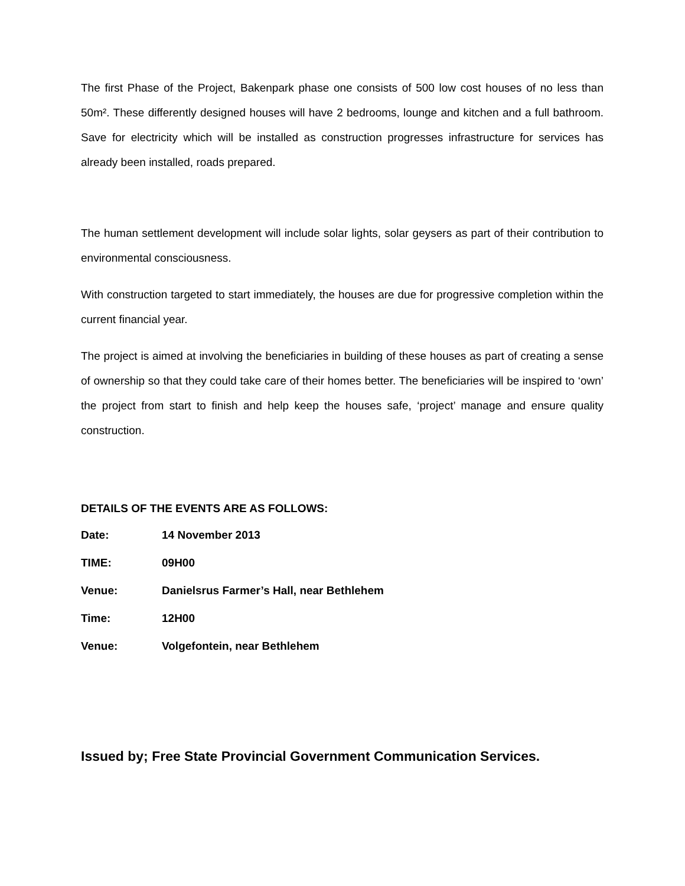The first Phase of the Project, Bakenpark phase one consists of 500 low cost houses of no less than 50m². These differently designed houses will have 2 bedrooms, lounge and kitchen and a full bathroom. Save for electricity which will be installed as construction progresses infrastructure for services has already been installed, roads prepared.
The human settlement development will include solar lights, solar geysers as part of their contribution to environmental consciousness.
With construction targeted to start immediately, the houses are due for progressive completion within the current financial year.
The project is aimed at involving the beneficiaries in building of these houses as part of creating a sense of ownership so that they could take care of their homes better. The beneficiaries will be inspired to ‘own’ the project from start to finish and help keep the houses safe, ‘project’ manage and ensure quality construction.
DETAILS OF THE EVENTS ARE AS FOLLOWS:
| Date: | 14 November 2013 |
| TIME: | 09H00 |
| Venue: | Danielsrus Farmer’s Hall, near Bethlehem |
| Time: | 12H00 |
| Venue: | Volgefontein, near Bethlehem |
Issued by; Free State Provincial Government Communication Services.